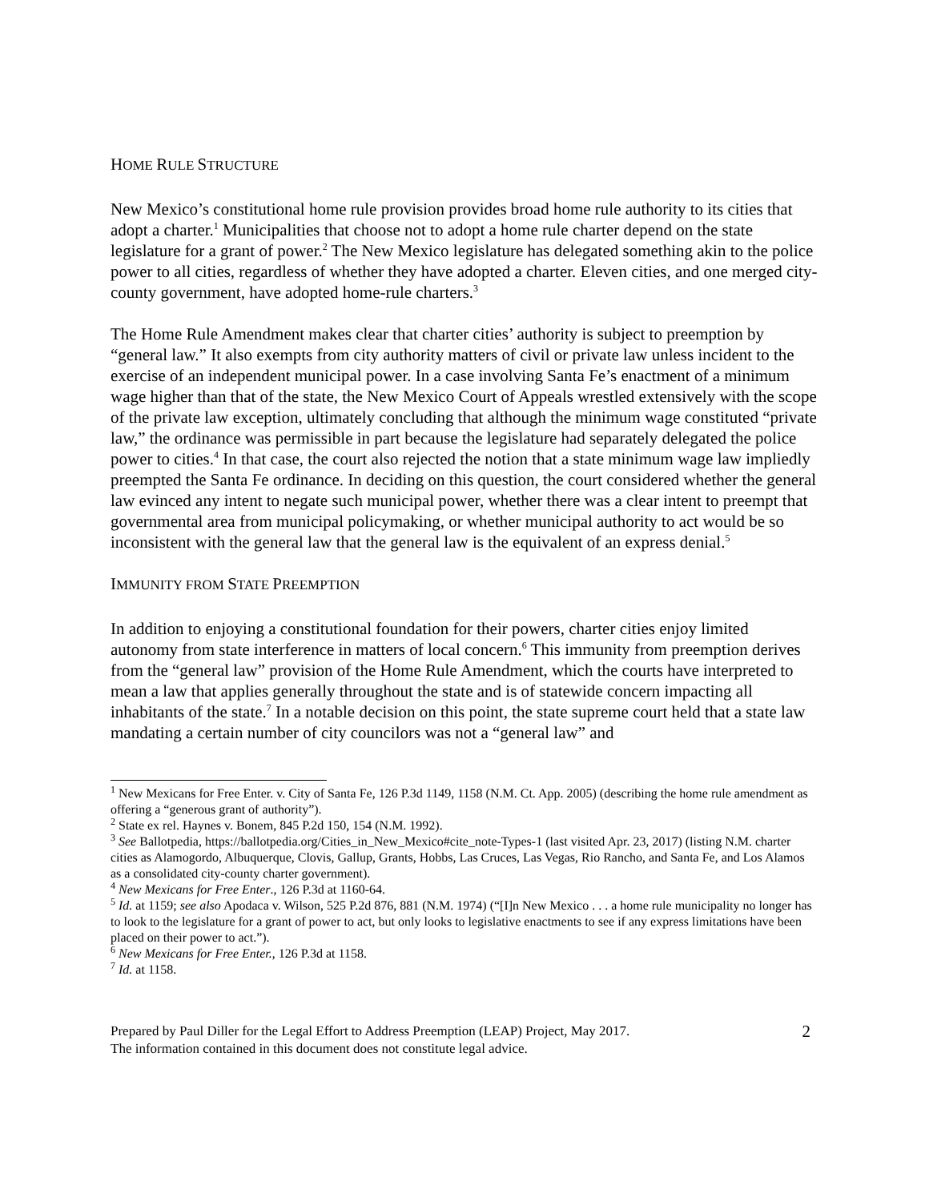HOME RULE STRUCTURE
New Mexico’s constitutional home rule provision provides broad home rule authority to its cities that adopt a charter.<sup>1</sup> Municipalities that choose not to adopt a home rule charter depend on the state legislature for a grant of power.<sup>2</sup> The New Mexico legislature has delegated something akin to the police power to all cities, regardless of whether they have adopted a charter. Eleven cities, and one merged city-county government, have adopted home-rule charters.<sup>3</sup>
The Home Rule Amendment makes clear that charter cities’ authority is subject to preemption by “general law.” It also exempts from city authority matters of civil or private law unless incident to the exercise of an independent municipal power. In a case involving Santa Fe’s enactment of a minimum wage higher than that of the state, the New Mexico Court of Appeals wrestled extensively with the scope of the private law exception, ultimately concluding that although the minimum wage constituted “private law,” the ordinance was permissible in part because the legislature had separately delegated the police power to cities.<sup>4</sup> In that case, the court also rejected the notion that a state minimum wage law impliedly preempted the Santa Fe ordinance. In deciding on this question, the court considered whether the general law evinced any intent to negate such municipal power, whether there was a clear intent to preempt that governmental area from municipal policymaking, or whether municipal authority to act would be so inconsistent with the general law that the general law is the equivalent of an express denial.<sup>5</sup>
IMMUNITY FROM STATE PREEMPTION
In addition to enjoying a constitutional foundation for their powers, charter cities enjoy limited autonomy from state interference in matters of local concern.<sup>6</sup> This immunity from preemption derives from the “general law” provision of the Home Rule Amendment, which the courts have interpreted to mean a law that applies generally throughout the state and is of statewide concern impacting all inhabitants of the state.<sup>7</sup> In a notable decision on this point, the state supreme court held that a state law mandating a certain number of city councilors was not a “general law” and
<sup>1</sup> New Mexicans for Free Enter. v. City of Santa Fe, 126 P.3d 1149, 1158 (N.M. Ct. App. 2005) (describing the home rule amendment as offering a “generous grant of authority”).
<sup>2</sup> State ex rel. Haynes v. Bonem, 845 P.2d 150, 154 (N.M. 1992).
<sup>3</sup> See Ballotpedia, https://ballotpedia.org/Cities_in_New_Mexico#cite_note-Types-1 (last visited Apr. 23, 2017) (listing N.M. charter cities as Alamogordo, Albuquerque, Clovis, Gallup, Grants, Hobbs, Las Cruces, Las Vegas, Rio Rancho, and Santa Fe, and Los Alamos as a consolidated city-county charter government).
<sup>4</sup> New Mexicans for Free Enter., 126 P.3d at 1160-64.
<sup>5</sup> Id. at 1159; see also Apodaca v. Wilson, 525 P.2d 876, 881 (N.M. 1974) (“[I]n New Mexico . . . a home rule municipality no longer has to look to the legislature for a grant of power to act, but only looks to legislative enactments to see if any express limitations have been placed on their power to act.”).
<sup>6</sup> New Mexicans for Free Enter., 126 P.3d at 1158.
<sup>7</sup> Id. at 1158.
Prepared by Paul Diller for the Legal Effort to Address Preemption (LEAP) Project, May 2017.
The information contained in this document does not constitute legal advice.
2